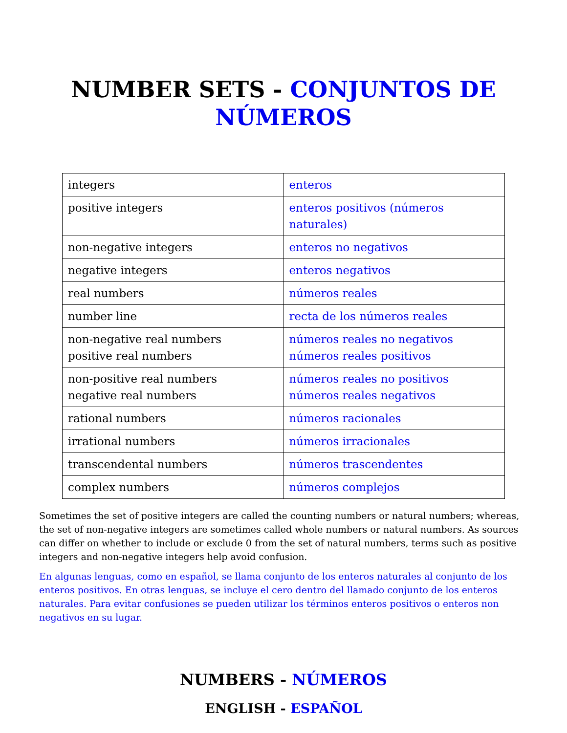NUMBER SETS - CONJUNTOS DE
NÚMEROS
| integers | enteros |
| positive integers | enteros positivos (números naturales) |
| non-negative integers | enteros no negativos |
| negative integers | enteros negativos |
| real numbers | números reales |
| number line | recta de los números reales |
| non-negative real numbers positive real numbers | números reales no negativos números reales positivos |
| non-positive real numbers negative real numbers | números reales no positivos números reales negativos |
| rational numbers | números racionales |
| irrational numbers | números irracionales |
| transcendental numbers | números trascendentes |
| complex numbers | números complejos |
Sometimes the set of positive integers are called the counting numbers or natural numbers; whereas, the set of non-negative integers are sometimes called whole numbers or natural numbers. As sources can differ on whether to include or exclude 0 from the set of natural numbers, terms such as positive integers and non-negative integers help avoid confusion.
En algunas lenguas, como en español, se llama conjunto de los enteros naturales al conjunto de los enteros positivos. En otras lenguas, se incluye el cero dentro del llamado conjunto de los enteros naturales. Para evitar confusiones se pueden utilizar los términos enteros positivos o enteros non negativos en su lugar.
NUMBERS - NÚMEROS
ENGLISH - ESPAÑOL